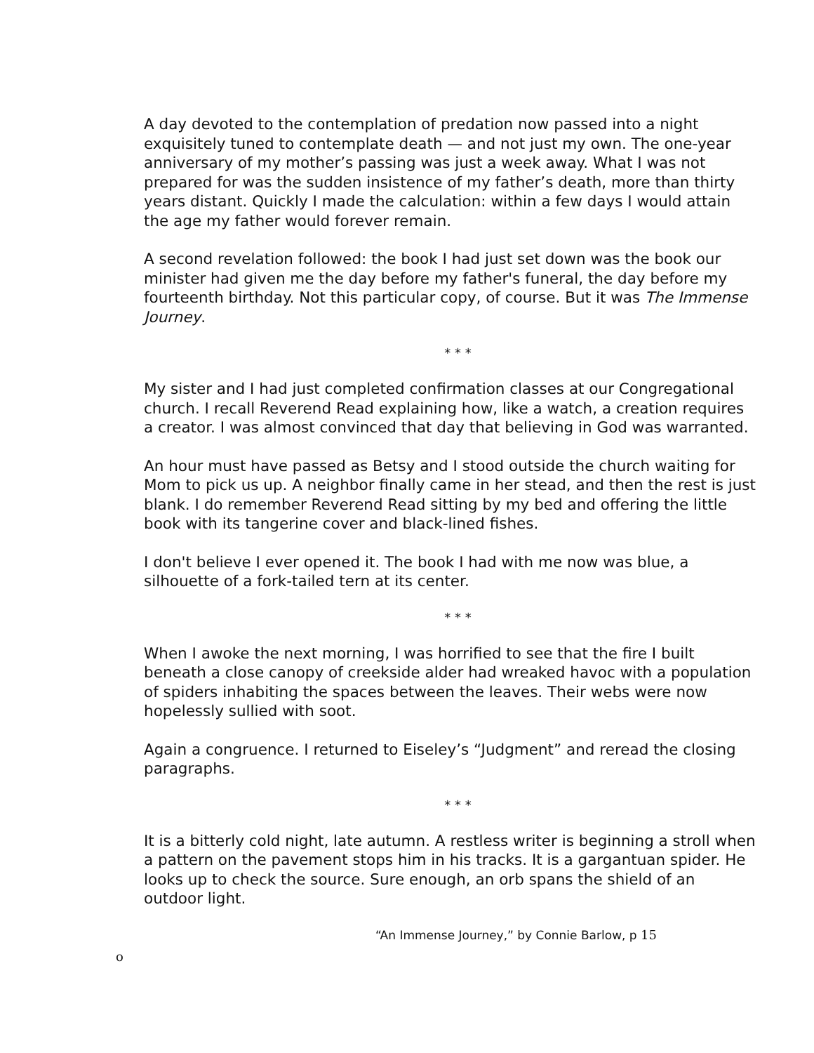A day devoted to the contemplation of predation now passed into a night exquisitely tuned to contemplate death — and not just my own. The one-year anniversary of my mother’s passing was just a week away. What I was not prepared for was the sudden insistence of my father’s death, more than thirty years distant. Quickly I made the calculation: within a few days I would attain the age my father would forever remain.
A second revelation followed: the book I had just set down was the book our minister had given me the day before my father's funeral, the day before my fourteenth birthday. Not this particular copy, of course. But it was The Immense Journey.
* * *
My sister and I had just completed confirmation classes at our Congregational church. I recall Reverend Read explaining how, like a watch, a creation requires a creator. I was almost convinced that day that believing in God was warranted.
An hour must have passed as Betsy and I stood outside the church waiting for Mom to pick us up. A neighbor finally came in her stead, and then the rest is just blank. I do remember Reverend Read sitting by my bed and offering the little book with its tangerine cover and black-lined fishes.
I don't believe I ever opened it. The book I had with me now was blue, a silhouette of a fork-tailed tern at its center.
* * *
When I awoke the next morning, I was horrified to see that the fire I built beneath a close canopy of creekside alder had wreaked havoc with a population of spiders inhabiting the spaces between the leaves. Their webs were now hopelessly sullied with soot.
Again a congruence. I returned to Eiseley’s “Judgment” and reread the closing paragraphs.
* * *
It is a bitterly cold night, late autumn. A restless writer is beginning a stroll when a pattern on the pavement stops him in his tracks. It is a gargantuan spider. He looks up to check the source. Sure enough, an orb spans the shield of an outdoor light.
“An Immense Journey,” by Connie Barlow, p 15
o